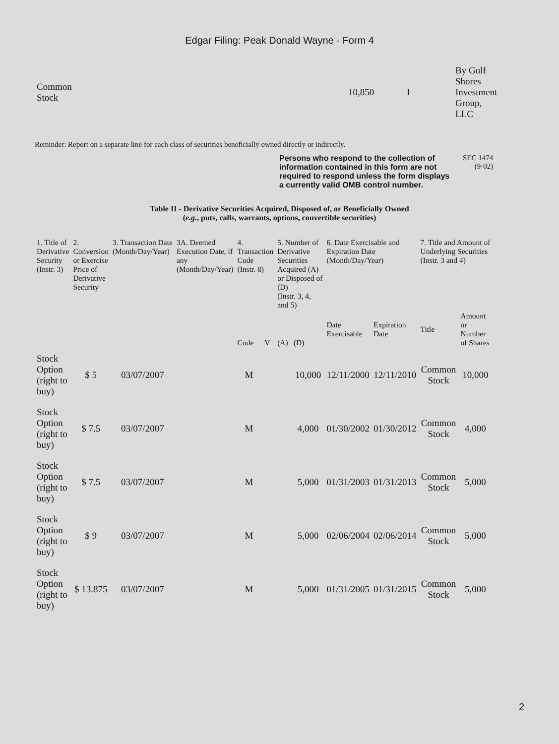Edgar Filing: Peak Donald Wayne - Form 4
| Common Stock | 10,850 | I | By Gulf Shores Investment Group, LLC |
Reminder: Report on a separate line for each class of securities beneficially owned directly or indirectly.
Persons who respond to the collection of information contained in this form are not required to respond unless the form displays a currently valid OMB control number.
SEC 1474
(9-02)
Table II - Derivative Securities Acquired, Disposed of, or Beneficially Owned
(e.g., puts, calls, warrants, options, convertible securities)
| 1. Title of Derivative Security (Instr. 3) | 2. Conversion or Exercise Price of Derivative Security | 3. Transaction Date (Month/Day/Year) | 3A. Deemed Execution Date, if any (Month/Day/Year) | 4. Transaction Code (Instr. 8) | | 5. Number of Derivative Securities Acquired (A) or Disposed of (D) (Instr. 3, 4, and 5) | | 6. Date Exercisable and Expiration Date (Month/Day/Year) | | 7. Title and Amount of Underlying Securities (Instr. 3 and 4) | |
| --- | --- | --- | --- | --- | --- | --- | --- | --- | --- | --- | --- |
| | | | | Code | V | (A) | (D) | Date Exercisable | Expiration Date | Title | Amount or Number of Shares |
| Stock Option (right to buy) | $ 5 | 03/07/2007 | | M | | | 10,000 | 12/11/2000 | 12/11/2010 | Common Stock | 10,000 |
| Stock Option (right to buy) | $ 7.5 | 03/07/2007 | | M | | | 4,000 | 01/30/2002 | 01/30/2012 | Common Stock | 4,000 |
| Stock Option (right to buy) | $ 7.5 | 03/07/2007 | | M | | | 5,000 | 01/31/2003 | 01/31/2013 | Common Stock | 5,000 |
| Stock Option (right to buy) | $ 9 | 03/07/2007 | | M | | | 5,000 | 02/06/2004 | 02/06/2014 | Common Stock | 5,000 |
| Stock Option (right to buy) | $ 13.875 | 03/07/2007 | | M | | | 5,000 | 01/31/2005 | 01/31/2015 | Common Stock | 5,000 |
2